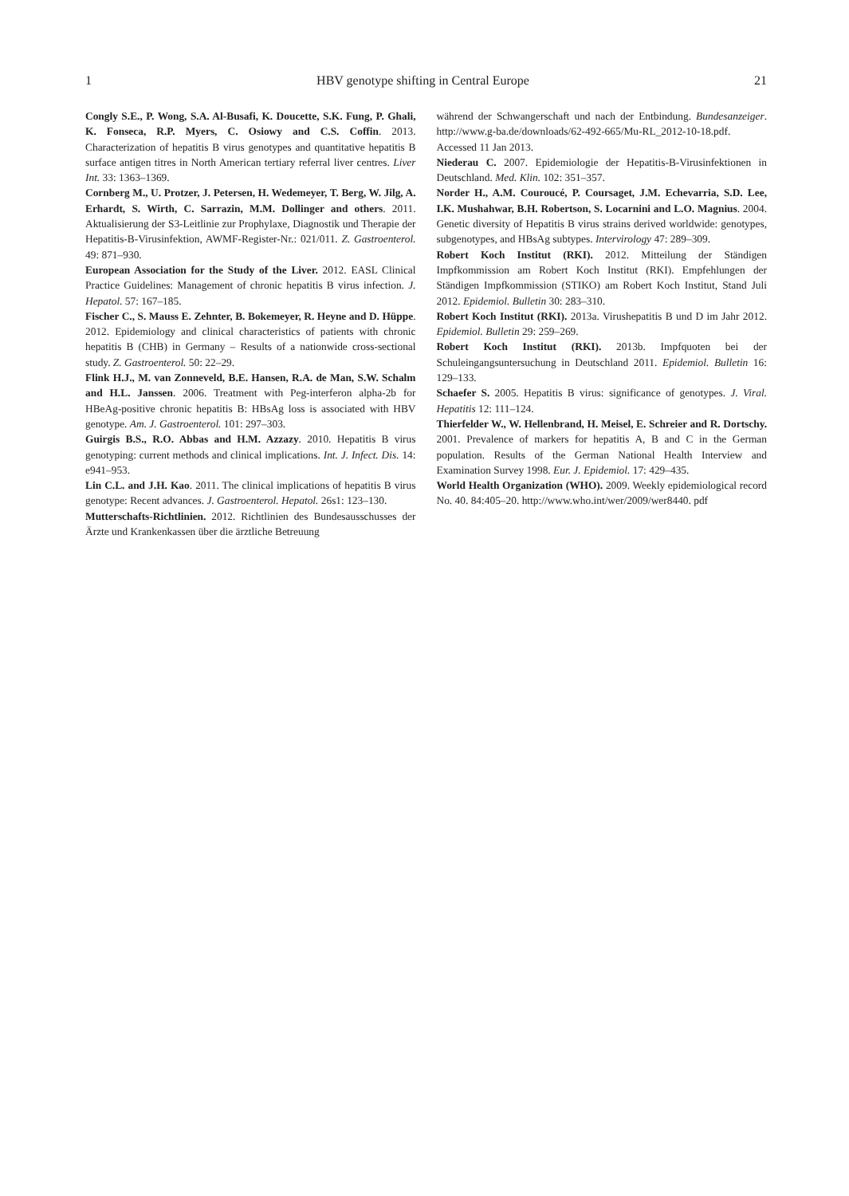1 HBV genotype shifting in Central Europe 21
Congly S.E., P. Wong, S.A. Al-Busafi, K. Doucette, S.K. Fung, P. Ghali, K. Fonseca, R.P. Myers, C. Osiowy and C.S. Coffin. 2013. Characterization of hepatitis B virus genotypes and quantitative hepatitis B surface antigen titres in North American tertiary referral liver centres. Liver Int. 33: 1363–1369.
Cornberg M., U. Protzer, J. Petersen, H. Wedemeyer, T. Berg, W. Jilg, A. Erhardt, S. Wirth, C. Sarrazin, M.M. Dollinger and others. 2011. Aktualisierung der S3-Leitlinie zur Prophylaxe, Diagnostik und Therapie der Hepatitis-B-Virusinfektion, AWMF-Register-Nr.: 021/011. Z. Gastroenterol. 49: 871–930.
European Association for the Study of the Liver. 2012. EASL Clinical Practice Guidelines: Management of chronic hepatitis B virus infection. J. Hepatol. 57: 167–185.
Fischer C., S. Mauss E. Zehnter, B. Bokemeyer, R. Heyne and D. Hüppe. 2012. Epidemiology and clinical characteristics of patients with chronic hepatitis B (CHB) in Germany – Results of a nationwide cross-sectional study. Z. Gastroenterol. 50: 22–29.
Flink H.J., M. van Zonneveld, B.E. Hansen, R.A. de Man, S.W. Schalm and H.L. Janssen. 2006. Treatment with Peg-interferon alpha-2b for HBeAg-positive chronic hepatitis B: HBsAg loss is associated with HBV genotype. Am. J. Gastroenterol. 101: 297–303.
Guirgis B.S., R.O. Abbas and H.M. Azzazy. 2010. Hepatitis B virus genotyping: current methods and clinical implications. Int. J. Infect. Dis. 14: e941–953.
Lin C.L. and J.H. Kao. 2011. The clinical implications of hepatitis B virus genotype: Recent advances. J. Gastroenterol. Hepatol. 26s1: 123–130.
Mutterschafts-Richtlinien. 2012. Richtlinien des Bundesausschusses der Ärzte und Krankenkassen über die ärztliche Betreuung
während der Schwangerschaft und nach der Entbindung. Bundesanzeiger. http://www.g-ba.de/downloads/62-492-665/Mu-RL_2012-10-18.pdf. Accessed 11 Jan 2013.
Niederau C. 2007. Epidemiologie der Hepatitis-B-Virusinfektionen in Deutschland. Med. Klin. 102: 351–357.
Norder H., A.M. Couroucé, P. Coursaget, J.M. Echevarria, S.D. Lee, I.K. Mushahwar, B.H. Robertson, S. Locarnini and L.O. Magnius. 2004. Genetic diversity of Hepatitis B virus strains derived worldwide: genotypes, subgenotypes, and HBsAg subtypes. Intervirology 47: 289–309.
Robert Koch Institut (RKI). 2012. Mitteilung der Ständigen Impfkommission am Robert Koch Institut (RKI). Empfehlungen der Ständigen Impfkommission (STIKO) am Robert Koch Institut, Stand Juli 2012. Epidemiol. Bulletin 30: 283–310.
Robert Koch Institut (RKI). 2013a. Virushepatitis B und D im Jahr 2012. Epidemiol. Bulletin 29: 259–269.
Robert Koch Institut (RKI). 2013b. Impfquoten bei der Schuleingangsuntersuchung in Deutschland 2011. Epidemiol. Bulletin 16: 129–133.
Schaefer S. 2005. Hepatitis B virus: significance of genotypes. J. Viral. Hepatitis 12: 111–124.
Thierfelder W., W. Hellenbrand, H. Meisel, E. Schreier and R. Dortschy. 2001. Prevalence of markers for hepatitis A, B and C in the German population. Results of the German National Health Interview and Examination Survey 1998. Eur. J. Epidemiol. 17: 429–435.
World Health Organization (WHO). 2009. Weekly epidemiological record No. 40. 84:405–20. http://www.who.int/wer/2009/wer8440. pdf